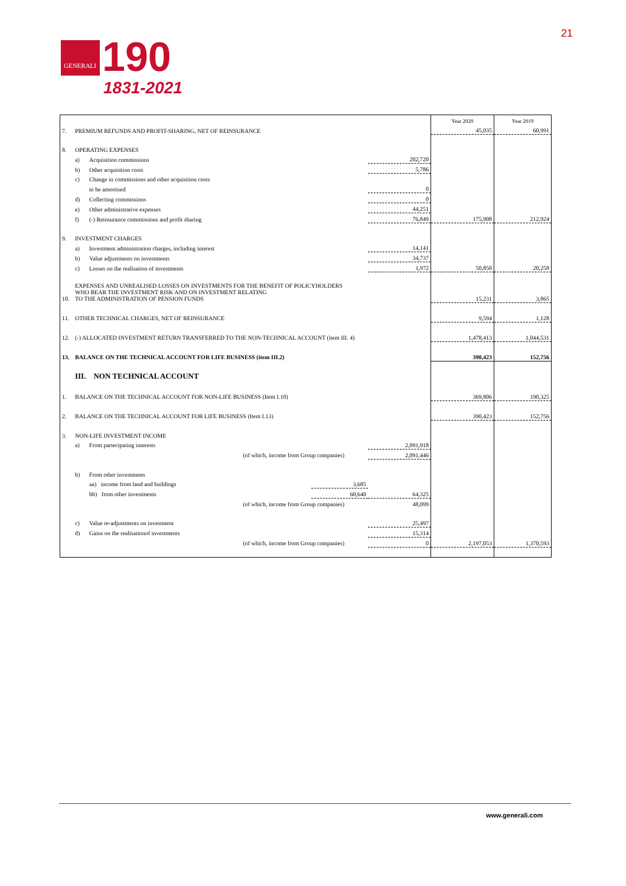GENERALI
190
1831-2021
21
| | | | | | Year 2020 | Year 2019 |
| 7. | PREMIUM REFUNDS AND PROFIT-SHARING, NET OF REINSURANCE | | | | 45,035 | 60,991 |
| 8. | OPERATING EXPENSES | | | | | |
| | a) | Acquisition commissions | | 202,720 | | |
| | b) | Other acquisition costs | | 5,786 | | |
| | c) | Change in commissions and other acquisition costs | | | | |
| | | to be amortised | | 0 | | |
| | d) | Collecting commissions | | 0 | | |
| | e) | Other administrative expenses | | 44,251 | | |
| | f) | (-) Reinsurance commissions and profit sharing | | 76,849 | 175,908 | 212,924 |
| 9. | INVESTMENT CHARGES | | | | | |
| | a) | Investment administration charges, including interest | | 14,141 | | |
| | b) | Value adjustments on investments | | 34,737 | | |
| | c) | Losses on the realisation of investments | | 1,972 | 50,850 | 20,258 |
| 10. | EXPENSES AND UNREALISED LOSSES ON INVESTMENTS FOR THE BENEFIT OF POLICYHOLDERS WHO BEAR THE INVESTMENT RISK AND ON INVESTMENT RELATING TO THE ADMINISTRATION OF PENSION FUNDS | | | | 15,231 | 3,865 |
| 11. | OTHER TECHNICAL CHARGES, NET OF REINSURANCE | | | | 9,594 | 1,128 |
| 12. | (-) ALLOCATED INVESTMENT RETURN TRANSFERRED TO THE NON-TECHNICAL ACCOUNT (item III. 4) | | | | 1,478,413 | 1,044,531 |
| 13. | BALANCE ON THE TECHNICAL ACCOUNT FOR LIFE BUSINESS (item III.2) | | | | 390,423 | 152,756 |
| | III. NON TECHNICAL ACCOUNT | | | | | |
| 1. | BALANCE ON THE TECHNICAL ACCOUNT FOR NON-LIFE BUSINESS (Item I.10) | | | | 369,806 | 190,325 |
| 2. | BALANCE ON THE TECHNICAL ACCOUNT FOR LIFE BUSINESS (Item I.13) | | | | 390,423 | 152,756 |
| 3. | NON-LIFE INVESTMENT INCOME | | | | | |
| | a) | From partecipating interests | | 2,091,918 | | |
| | | (of which, income from Group companies) | | 2,091,446 | | |
| | b) | From other investments | | | | |
| | | aa) income from land and buildings | 3,685 | | | |
| | | bb) from other investments | 60,640 | 64,325 | | |
| | | (of which, income from Group companies) | | 48,099 | | |
| | c) | Value re-adjustments on investment | | 25,497 | | |
| | d) | Gains on the realisationof investments | | 15,314 | | |
| | | (of which, income from Group companies) | | 0 | 2,197,053 | 1,370,593 |
www.generali.com